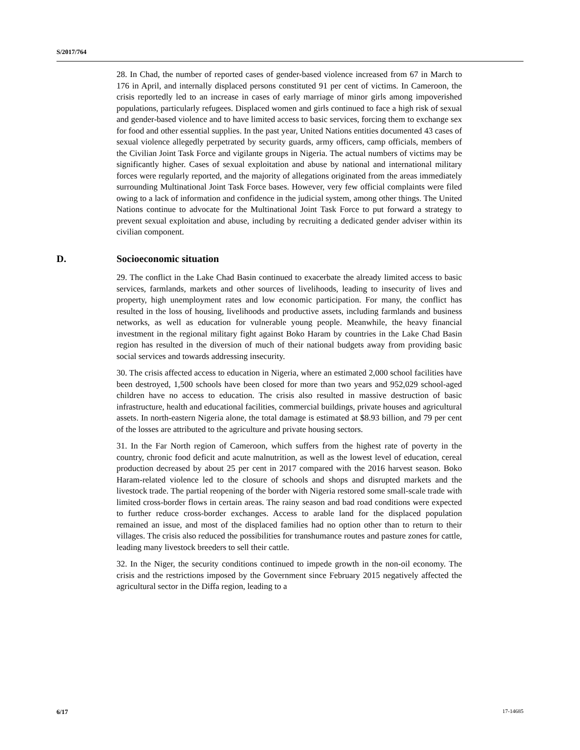S/2017/764
28. In Chad, the number of reported cases of gender-based violence increased from 67 in March to 176 in April, and internally displaced persons constituted 91 per cent of victims. In Cameroon, the crisis reportedly led to an increase in cases of early marriage of minor girls among impoverished populations, particularly refugees. Displaced women and girls continued to face a high risk of sexual and gender-based violence and to have limited access to basic services, forcing them to exchange sex for food and other essential supplies. In the past year, United Nations entities documented 43 cases of sexual violence allegedly perpetrated by security guards, army officers, camp officials, members of the Civilian Joint Task Force and vigilante groups in Nigeria. The actual numbers of victims may be significantly higher. Cases of sexual exploitation and abuse by national and international military forces were regularly reported, and the majority of allegations originated from the areas immediately surrounding Multinational Joint Task Force bases. However, very few official complaints were filed owing to a lack of information and confidence in the judicial system, among other things. The United Nations continue to advocate for the Multinational Joint Task Force to put forward a strategy to prevent sexual exploitation and abuse, including by recruiting a dedicated gender adviser within its civilian component.
D. Socioeconomic situation
29. The conflict in the Lake Chad Basin continued to exacerbate the already limited access to basic services, farmlands, markets and other sources of livelihoods, leading to insecurity of lives and property, high unemployment rates and low economic participation. For many, the conflict has resulted in the loss of housing, livelihoods and productive assets, including farmlands and business networks, as well as education for vulnerable young people. Meanwhile, the heavy financial investment in the regional military fight against Boko Haram by countries in the Lake Chad Basin region has resulted in the diversion of much of their national budgets away from providing basic social services and towards addressing insecurity.
30. The crisis affected access to education in Nigeria, where an estimated 2,000 school facilities have been destroyed, 1,500 schools have been closed for more than two years and 952,029 school-aged children have no access to education. The crisis also resulted in massive destruction of basic infrastructure, health and educational facilities, commercial buildings, private houses and agricultural assets. In north-eastern Nigeria alone, the total damage is estimated at $8.93 billion, and 79 per cent of the losses are attributed to the agriculture and private housing sectors.
31. In the Far North region of Cameroon, which suffers from the highest rate of poverty in the country, chronic food deficit and acute malnutrition, as well as the lowest level of education, cereal production decreased by about 25 per cent in 2017 compared with the 2016 harvest season. Boko Haram-related violence led to the closure of schools and shops and disrupted markets and the livestock trade. The partial reopening of the border with Nigeria restored some small-scale trade with limited cross-border flows in certain areas. The rainy season and bad road conditions were expected to further reduce cross-border exchanges. Access to arable land for the displaced population remained an issue, and most of the displaced families had no option other than to return to their villages. The crisis also reduced the possibilities for transhumance routes and pasture zones for cattle, leading many livestock breeders to sell their cattle.
32. In the Niger, the security conditions continued to impede growth in the non-oil economy. The crisis and the restrictions imposed by the Government since February 2015 negatively affected the agricultural sector in the Diffa region, leading to a
6/17 17-14685